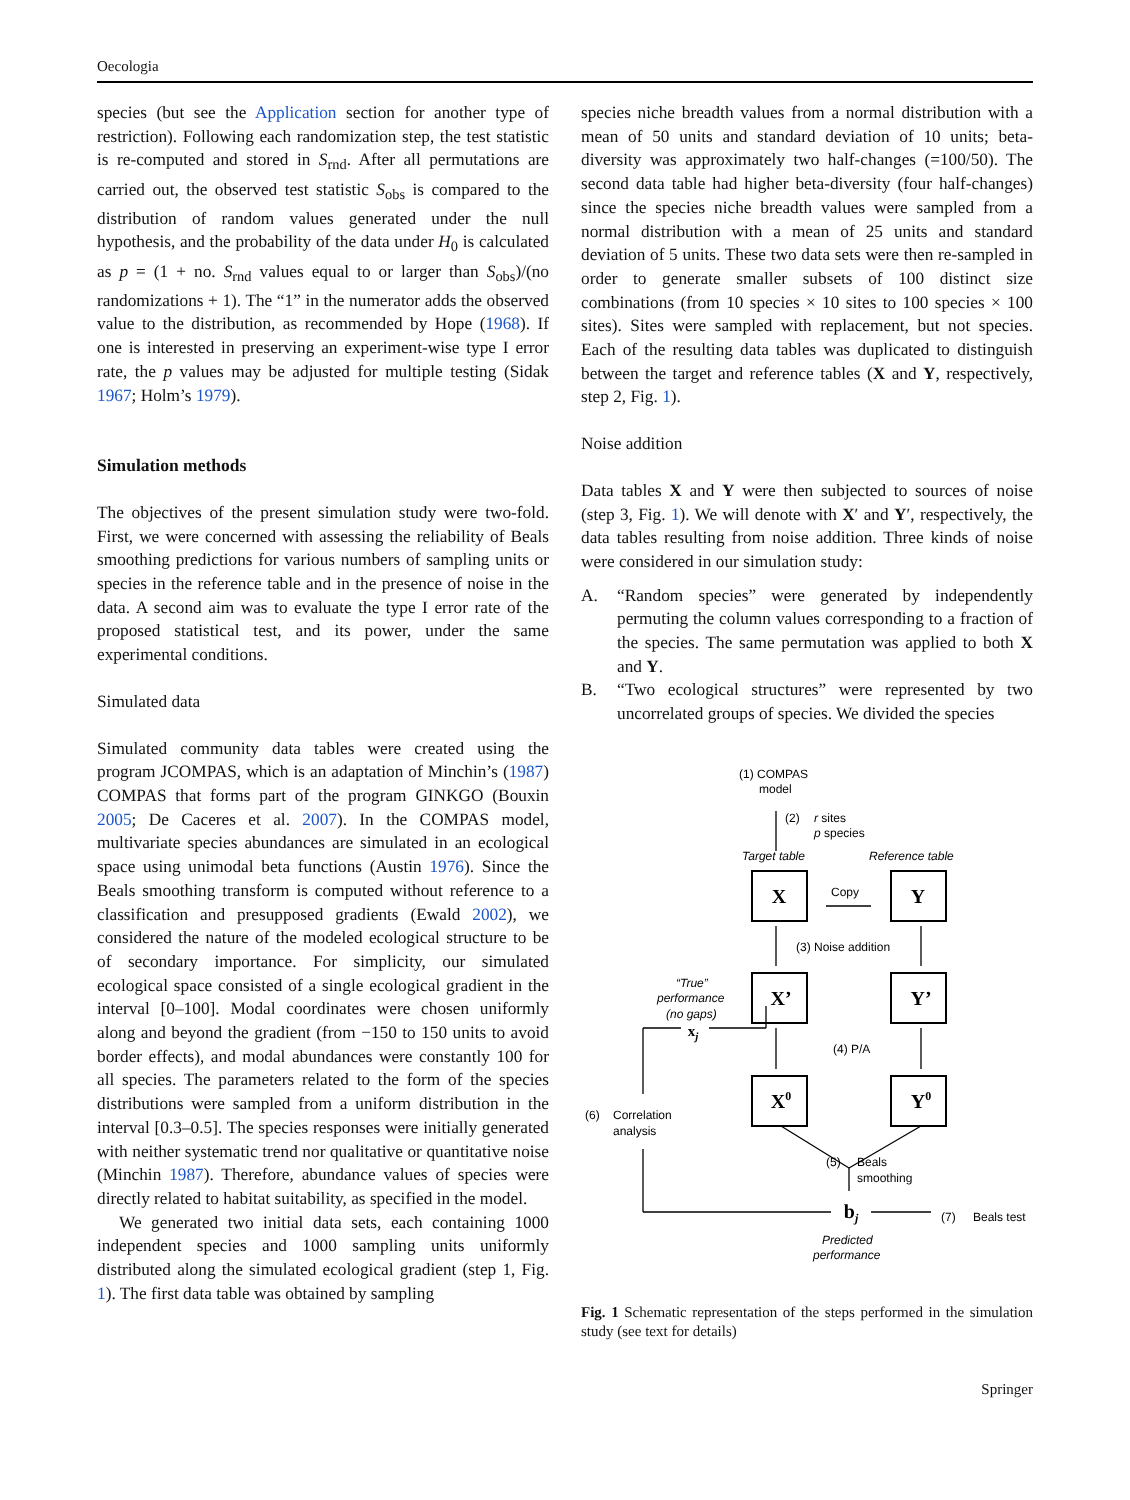Oecologia
species (but see the Application section for another type of restriction). Following each randomization step, the test statistic is re-computed and stored in S<sub>rnd</sub>. After all permutations are carried out, the observed test statistic S<sub>obs</sub> is compared to the distribution of random values generated under the null hypothesis, and the probability of the data under H<sub>0</sub> is calculated as p = (1 + no. S<sub>rnd</sub> values equal to or larger than S<sub>obs</sub>)/(no randomizations + 1). The “1” in the numerator adds the observed value to the distribution, as recommended by Hope (1968). If one is interested in preserving an experiment-wise type I error rate, the p values may be adjusted for multiple testing (Sidak 1967; Holm’s 1979).
Simulation methods
The objectives of the present simulation study were two-fold. First, we were concerned with assessing the reliability of Beals smoothing predictions for various numbers of sampling units or species in the reference table and in the presence of noise in the data. A second aim was to evaluate the type I error rate of the proposed statistical test, and its power, under the same experimental conditions.
Simulated data
Simulated community data tables were created using the program JCOMPAS, which is an adaptation of Minchin’s (1987) COMPAS that forms part of the program GINKGO (Bouxin 2005; De Caceres et al. 2007). In the COMPAS model, multivariate species abundances are simulated in an ecological space using unimodal beta functions (Austin 1976). Since the Beals smoothing transform is computed without reference to a classification and presupposed gradients (Ewald 2002), we considered the nature of the modeled ecological structure to be of secondary importance. For simplicity, our simulated ecological space consisted of a single ecological gradient in the interval [0–100]. Modal coordinates were chosen uniformly along and beyond the gradient (from −150 to 150 units to avoid border effects), and modal abundances were constantly 100 for all species. The parameters related to the form of the species distributions were sampled from a uniform distribution in the interval [0.3–0.5]. The species responses were initially generated with neither systematic trend nor qualitative or quantitative noise (Minchin 1987). Therefore, abundance values of species were directly related to habitat suitability, as specified in the model.
We generated two initial data sets, each containing 1000 independent species and 1000 sampling units uniformly distributed along the simulated ecological gradient (step 1, Fig. 1). The first data table was obtained by sampling
species niche breadth values from a normal distribution with a mean of 50 units and standard deviation of 10 units; beta-diversity was approximately two half-changes (=100/50). The second data table had higher beta-diversity (four half-changes) since the species niche breadth values were sampled from a normal distribution with a mean of 25 units and standard deviation of 5 units. These two data sets were then re-sampled in order to generate smaller subsets of 100 distinct size combinations (from 10 species × 10 sites to 100 species × 100 sites). Sites were sampled with replacement, but not species. Each of the resulting data tables was duplicated to distinguish between the target and reference tables (X and Y, respectively, step 2, Fig. 1).
Noise addition
Data tables X and Y were then subjected to sources of noise (step 3, Fig. 1). We will denote with X′ and Y′, respectively, the data tables resulting from noise addition. Three kinds of noise were considered in our simulation study:
A. “Random species” were generated by independently permuting the column values corresponding to a fraction of the species. The same permutation was applied to both X and Y.
B. “Two ecological structures” were represented by two uncorrelated groups of species. We divided the species
X
Y
X’
Y’
X0
Y0
bj
xj
(1) COMPAS
model
(2)
r sites
p species
Target table
Reference table
Copy
(3) Noise addition
“True”
performance
(no gaps)
(4) P/A
(6)
Correlation
analysis
(5)
Beals
smoothing
(7)
Beals test
Predicted
performance
Fig. 1 Schematic representation of the steps performed in the simulation study (see text for details)
Springer